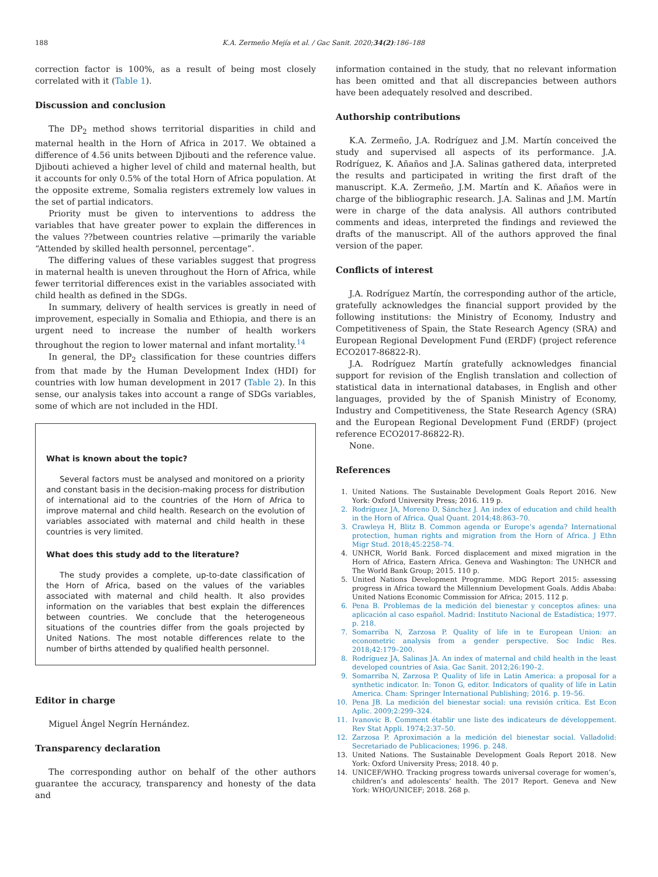188 K.A. Zermeño Mejía et al. / Gac Sanit. 2020;34(2):186–188
correction factor is 100%, as a result of being most closely correlated with it (Table 1).
Discussion and conclusion
The DP<sub>2</sub> method shows territorial disparities in child and maternal health in the Horn of Africa in 2017. We obtained a difference of 4.56 units between Djibouti and the reference value. Djibouti achieved a higher level of child and maternal health, but it accounts for only 0.5% of the total Horn of Africa population. At the opposite extreme, Somalia registers extremely low values in the set of partial indicators.
Priority must be given to interventions to address the variables that have greater power to explain the differences in the values ??between countries relative —primarily the variable “Attended by skilled health personnel, percentage”.
The differing values of these variables suggest that progress in maternal health is uneven throughout the Horn of Africa, while fewer territorial differences exist in the variables associated with child health as defined in the SDGs.
In summary, delivery of health services is greatly in need of improvement, especially in Somalia and Ethiopia, and there is an urgent need to increase the number of health workers throughout the region to lower maternal and infant mortality.<sup>14</sup>
In general, the DP<sub>2</sub> classification for these countries differs from that made by the Human Development Index (HDI) for countries with low human development in 2017 (Table 2). In this sense, our analysis takes into account a range of SDGs variables, some of which are not included in the HDI.
What is known about the topic?
Several factors must be analysed and monitored on a priority and constant basis in the decision-making process for distribution of international aid to the countries of the Horn of Africa to improve maternal and child health. Research on the evolution of variables associated with maternal and child health in these countries is very limited.
What does this study add to the literature?
The study provides a complete, up-to-date classification of the Horn of Africa, based on the values of the variables associated with maternal and child health. It also provides information on the variables that best explain the differences between countries. We conclude that the heterogeneous situations of the countries differ from the goals projected by United Nations. The most notable differences relate to the number of births attended by qualified health personnel.
Editor in charge
Miguel Ángel Negrín Hernández.
Transparency declaration
The corresponding author on behalf of the other authors guarantee the accuracy, transparency and honesty of the data and
information contained in the study, that no relevant information has been omitted and that all discrepancies between authors have been adequately resolved and described.
Authorship contributions
K.A. Zermeño, J.A. Rodríguez and J.M. Martín conceived the study and supervised all aspects of its performance. J.A. Rodríguez, K. Añaños and J.A. Salinas gathered data, interpreted the results and participated in writing the first draft of the manuscript. K.A. Zermeño, J.M. Martín and K. Añaños were in charge of the bibliographic research. J.A. Salinas and J.M. Martín were in charge of the data analysis. All authors contributed comments and ideas, interpreted the findings and reviewed the drafts of the manuscript. All of the authors approved the final version of the paper.
Conflicts of interest
J.A. Rodríguez Martín, the corresponding author of the article, gratefully acknowledges the financial support provided by the following institutions: the Ministry of Economy, Industry and Competitiveness of Spain, the State Research Agency (SRA) and European Regional Development Fund (ERDF) (project reference ECO2017-86822-R).
J.A. Rodríguez Martín gratefully acknowledges financial support for revision of the English translation and collection of statistical data in international databases, in English and other languages, provided by the of Spanish Ministry of Economy, Industry and Competitiveness, the State Research Agency (SRA) and the European Regional Development Fund (ERDF) (project reference ECO2017-86822-R).
None.
References
1. United Nations. The Sustainable Development Goals Report 2016. New York: Oxford University Press; 2016. 119 p.
2. Rodríguez JA, Moreno D, Sánchez J. An index of education and child health in the Horn of Africa. Qual Quant. 2014;48:863–70.
3. Crawleya H, Blitz B. Common agenda or Europe’s agenda? International protection, human rights and migration from the Horn of Africa. J Ethn Migr Stud. 2018;45:2258–74.
4. UNHCR, World Bank. Forced displacement and mixed migration in the Horn of Africa, Eastern Africa. Geneva and Washington: The UNHCR and The World Bank Group; 2015. 110 p.
5. United Nations Development Programme. MDG Report 2015: assessing progress in Africa toward the Millennium Development Goals. Addis Ababa: United Nations Economic Commission for Africa; 2015. 112 p.
6. Pena B. Problemas de la medición del bienestar y conceptos afines: una aplicación al caso español. Madrid: Instituto Nacional de Estadística; 1977. p. 218.
7. Somarriba N, Zarzosa P. Quality of life in te European Union: an econometric analysis from a gender perspective. Soc Indic Res. 2018;42:179–200.
8. Rodríguez JA, Salinas JA. An index of maternal and child health in the least developed countries of Asia. Gac Sanit. 2012;26:190–2.
9. Somarriba N, Zarzosa P. Quality of life in Latin America: a proposal for a synthetic indicator. In: Tonon G, editor. Indicators of quality of life in Latin America. Cham: Springer International Publishing; 2016. p. 19–56.
10. Pena JB. La medición del bienestar social: una revisión crítica. Est Econ Aplic. 2009;2:299–324.
11. Ivanovic B. Comment établir une liste des indicateurs de développement. Rev Stat Appli. 1974;2:37–50.
12. Zarzosa P. Aproximación a la medición del bienestar social. Valladolid: Secretariado de Publicaciones; 1996. p. 248.
13. United Nations. The Sustainable Development Goals Report 2018. New York: Oxford University Press; 2018. 40 p.
14. UNICEF/WHO. Tracking progress towards universal coverage for women’s, children’s and adolescents’ health. The 2017 Report. Geneva and New York: WHO/UNICEF; 2018. 268 p.